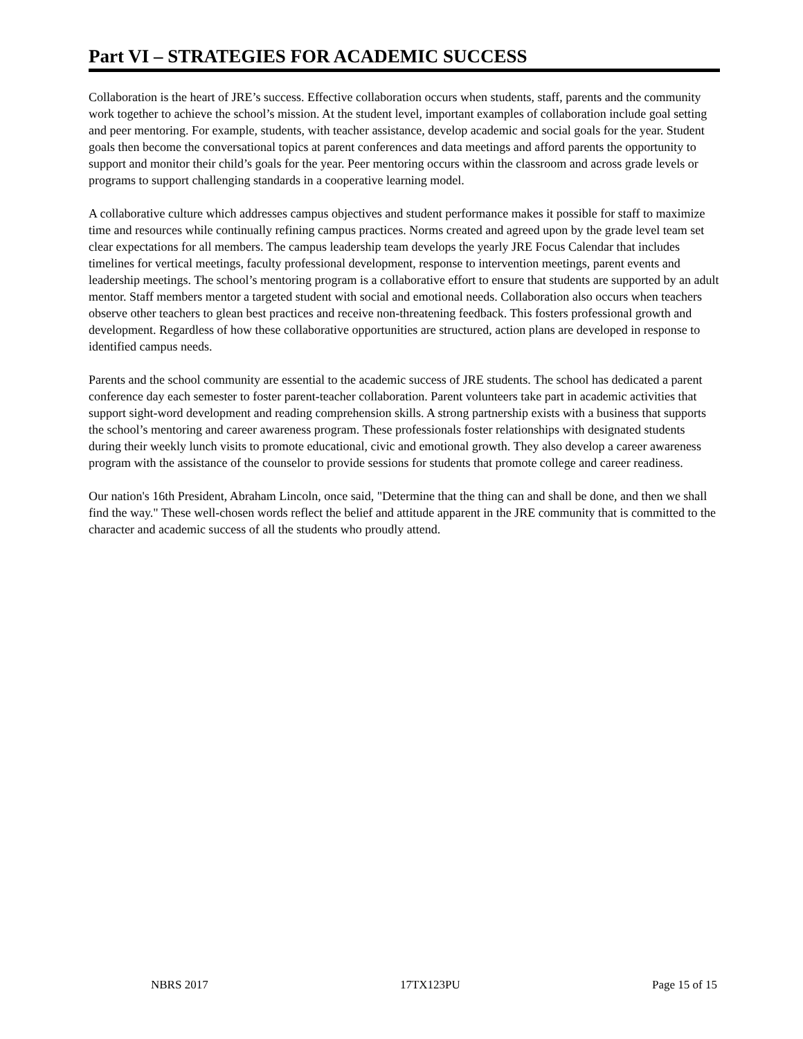Part VI – STRATEGIES FOR ACADEMIC SUCCESS
Collaboration is the heart of JRE’s success. Effective collaboration occurs when students, staff, parents and the community work together to achieve the school’s mission. At the student level, important examples of collaboration include goal setting and peer mentoring. For example, students, with teacher assistance, develop academic and social goals for the year. Student goals then become the conversational topics at parent conferences and data meetings and afford parents the opportunity to support and monitor their child’s goals for the year. Peer mentoring occurs within the classroom and across grade levels or programs to support challenging standards in a cooperative learning model.
A collaborative culture which addresses campus objectives and student performance makes it possible for staff to maximize time and resources while continually refining campus practices. Norms created and agreed upon by the grade level team set clear expectations for all members. The campus leadership team develops the yearly JRE Focus Calendar that includes timelines for vertical meetings, faculty professional development, response to intervention meetings, parent events and leadership meetings. The school’s mentoring program is a collaborative effort to ensure that students are supported by an adult mentor. Staff members mentor a targeted student with social and emotional needs. Collaboration also occurs when teachers observe other teachers to glean best practices and receive non-threatening feedback. This fosters professional growth and development. Regardless of how these collaborative opportunities are structured, action plans are developed in response to identified campus needs.
Parents and the school community are essential to the academic success of JRE students. The school has dedicated a parent conference day each semester to foster parent-teacher collaboration. Parent volunteers take part in academic activities that support sight-word development and reading comprehension skills. A strong partnership exists with a business that supports the school’s mentoring and career awareness program. These professionals foster relationships with designated students during their weekly lunch visits to promote educational, civic and emotional growth. They also develop a career awareness program with the assistance of the counselor to provide sessions for students that promote college and career readiness.
Our nation's 16th President, Abraham Lincoln, once said, "Determine that the thing can and shall be done, and then we shall find the way." These well-chosen words reflect the belief and attitude apparent in the JRE community that is committed to the character and academic success of all the students who proudly attend.
NBRS 2017 17TX123PU Page 15 of 15